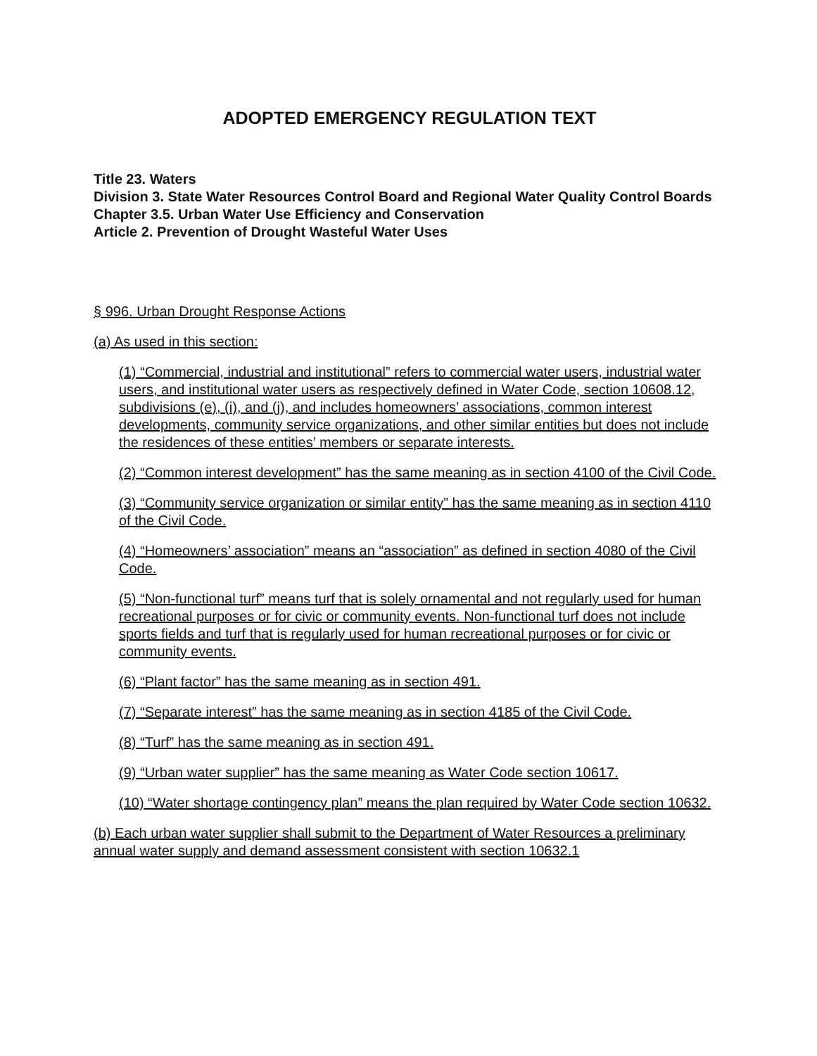ADOPTED EMERGENCY REGULATION TEXT
Title 23. Waters
Division 3. State Water Resources Control Board and Regional Water Quality Control Boards
Chapter 3.5. Urban Water Use Efficiency and Conservation
Article 2. Prevention of Drought Wasteful Water Uses
§ 996. Urban Drought Response Actions
(a) As used in this section:
(1) “Commercial, industrial and institutional” refers to commercial water users, industrial water users, and institutional water users as respectively defined in Water Code, section 10608.12, subdivisions (e), (i), and (j), and includes homeowners’ associations, common interest developments, community service organizations, and other similar entities but does not include the residences of these entities’ members or separate interests.
(2) “Common interest development” has the same meaning as in section 4100 of the Civil Code.
(3) “Community service organization or similar entity” has the same meaning as in section 4110 of the Civil Code.
(4) “Homeowners’ association” means an “association” as defined in section 4080 of the Civil Code.
(5) “Non-functional turf” means turf that is solely ornamental and not regularly used for human recreational purposes or for civic or community events. Non-functional turf does not include sports fields and turf that is regularly used for human recreational purposes or for civic or community events.
(6) “Plant factor” has the same meaning as in section 491.
(7) “Separate interest” has the same meaning as in section 4185 of the Civil Code.
(8) “Turf” has the same meaning as in section 491.
(9) “Urban water supplier” has the same meaning as Water Code section 10617.
(10) “Water shortage contingency plan” means the plan required by Water Code section 10632.
(b) Each urban water supplier shall submit to the Department of Water Resources a preliminary annual water supply and demand assessment consistent with section 10632.1